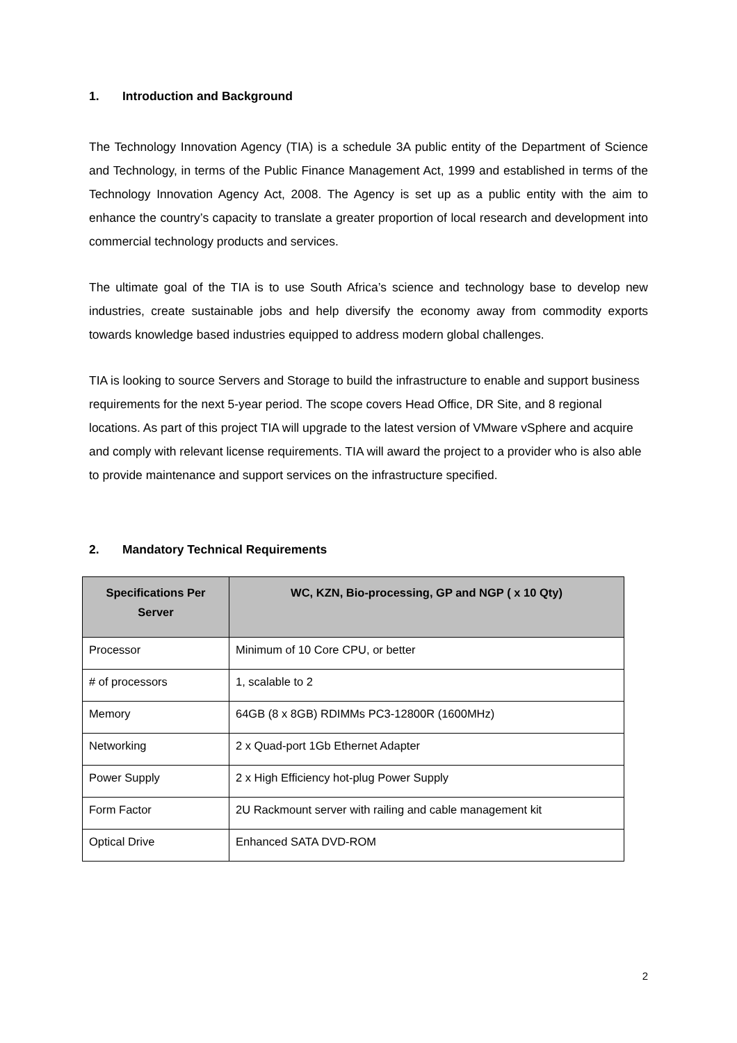1. Introduction and Background
The Technology Innovation Agency (TIA) is a schedule 3A public entity of the Department of Science and Technology, in terms of the Public Finance Management Act, 1999 and established in terms of the Technology Innovation Agency Act, 2008. The Agency is set up as a public entity with the aim to enhance the country’s capacity to translate a greater proportion of local research and development into commercial technology products and services.
The ultimate goal of the TIA is to use South Africa’s science and technology base to develop new industries, create sustainable jobs and help diversify the economy away from commodity exports towards knowledge based industries equipped to address modern global challenges.
TIA is looking to source Servers and Storage to build the infrastructure to enable and support business requirements for the next 5-year period. The scope covers Head Office, DR Site, and 8 regional locations. As part of this project TIA will upgrade to the latest version of VMware vSphere and acquire and comply with relevant license requirements. TIA will award the project to a provider who is also able to provide maintenance and support services on the infrastructure specified.
2. Mandatory Technical Requirements
| Specifications Per Server | WC, KZN, Bio-processing, GP and NGP ( x 10 Qty) |
| --- | --- |
| Processor | Minimum of 10 Core CPU, or better |
| # of processors | 1, scalable to 2 |
| Memory | 64GB (8 x 8GB) RDIMMs PC3-12800R (1600MHz) |
| Networking | 2 x Quad-port 1Gb Ethernet Adapter |
| Power Supply | 2 x High Efficiency hot-plug Power Supply |
| Form Factor | 2U Rackmount server with railing and cable management kit |
| Optical Drive | Enhanced SATA DVD-ROM |
2